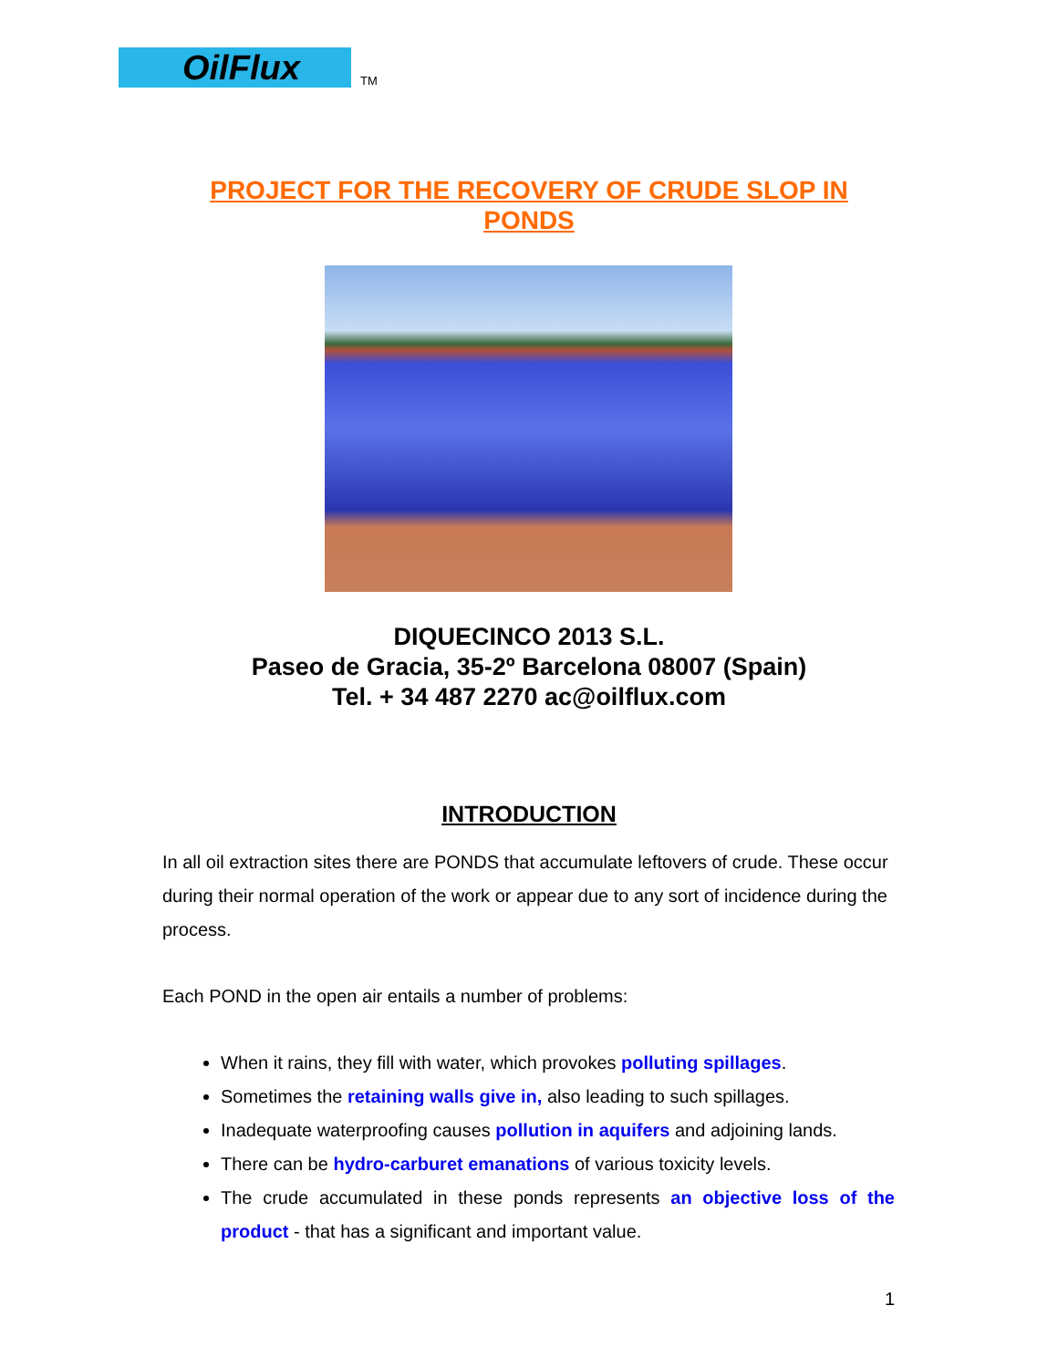OilFlux
TM
PROJECT FOR THE RECOVERY OF CRUDE SLOP IN
PONDS
DIQUECINCO 2013 S.L.
Paseo de Gracia, 35-2º Barcelona 08007 (Spain)
Tel. + 34 487 2270 ac@oilflux.com
INTRODUCTION
In all oil extraction sites there are PONDS that accumulate leftovers of crude. These occur during their normal operation of the work or appear due to any sort of incidence during the process.
Each POND in the open air entails a number of problems:
When it rains, they fill with water, which provokes polluting spillages.
Sometimes the retaining walls give in, also leading to such spillages.
Inadequate waterproofing causes pollution in aquifers and adjoining lands.
There can be hydro-carburet emanations of various toxicity levels.
The crude accumulated in these ponds represents an objective loss of the product - that has a significant and important value.
1